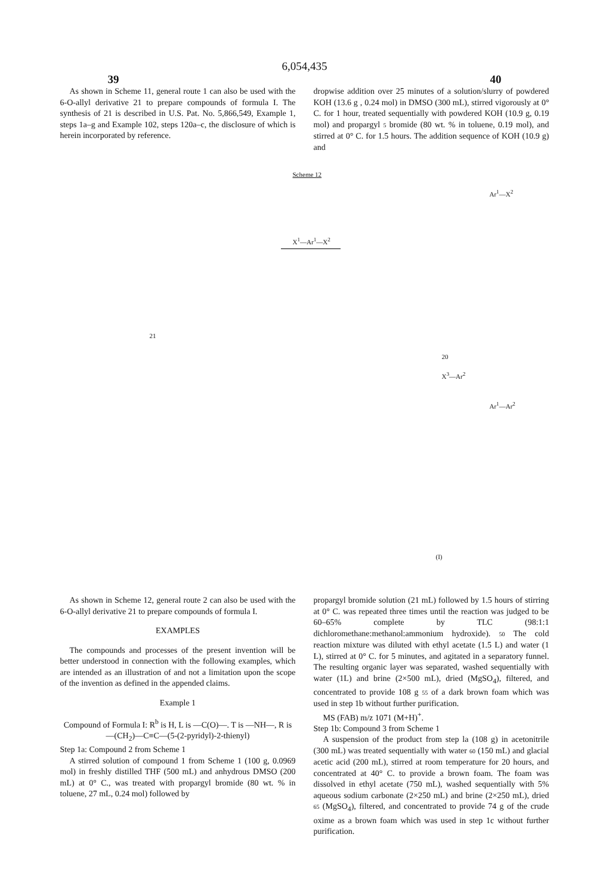6,054,435
39 40
As shown in Scheme 11, general route 1 can also be used with the 6-O-allyl derivative 21 to prepare compounds of formula I. The synthesis of 21 is described in U.S. Pat. No. 5,866,549, Example 1, steps 1a–g and Example 102, steps 120a–c, the disclosure of which is herein incorporated by reference.
dropwise addition over 25 minutes of a solution/slurry of powdered KOH (13.6 g , 0.24 mol) in DMSO (300 mL), stirred vigorously at 0° C. for 1 hour, treated sequentially with powdered KOH (10.9 g, 0.19 mol) and propargyl 5 bromide (80 wt. % in toluene, 0.19 mol), and stirred at 0° C. for 1.5 hours. The addition sequence of KOH (10.9 g) and
Scheme 12
21
X<sup>1</sup>—Ar<sup>1</sup>—X<sup>2</sup>
20
X<sup>3</sup>—Ar<sup>2</sup>
(I)
Ar<sup>1</sup>—X<sup>2</sup>
Ar<sup>1</sup>—Ar<sup>2</sup>
As shown in Scheme 12, general route 2 can also be used with the 6-O-allyl derivative 21 to prepare compounds of formula I.
EXAMPLES
The compounds and processes of the present invention will be better understood in connection with the following examples, which are intended as an illustration of and not a limitation upon the scope of the invention as defined in the appended claims.
Example 1
Compound of Formula I: R<sup>b</sup> is H, L is —C(O)—. T is —NH—, R is —(CH<sub>2</sub>)—C≡C—(5-(2-pyridyl)-2-thienyl)
Step 1a: Compound 2 from Scheme 1
A stirred solution of compound 1 from Scheme 1 (100 g, 0.0969 mol) in freshly distilled THF (500 mL) and anhydrous DMSO (200 mL) at 0° C., was treated with propargyl bromide (80 wt. % in toluene, 27 mL, 0.24 mol) followed by
propargyl bromide solution (21 mL) followed by 1.5 hours of stirring at 0° C. was repeated three times until the reaction was judged to be 60–65% complete by TLC (98:1:1 dichloromethane:methanol:ammonium hydroxide). 50 The cold reaction mixture was diluted with ethyl acetate (1.5 L) and water (1 L), stirred at 0° C. for 5 minutes, and agitated in a separatory funnel. The resulting organic layer was separated, washed sequentially with water (1L) and brine (2×500 mL), dried (MgSO<sub>4</sub>), filtered, and concentrated to provide 108 g 55 of a dark brown foam which was used in step 1b without further purification.
MS (FAB) m/z 1071 (M+H)<sup>+</sup>.
Step 1b: Compound 3 from Scheme 1
A suspension of the product from step la (108 g) in acetonitrile (300 mL) was treated sequentially with water 60 (150 mL) and glacial acetic acid (200 mL), stirred at room temperature for 20 hours, and concentrated at 40° C. to provide a brown foam. The foam was dissolved in ethyl acetate (750 mL), washed sequentially with 5% aqueous sodium carbonate (2×250 mL) and brine (2×250 mL), dried 65 (MgSO<sub>4</sub>), filtered, and concentrated to provide 74 g of the crude oxime as a brown foam which was used in step 1c without further purification.